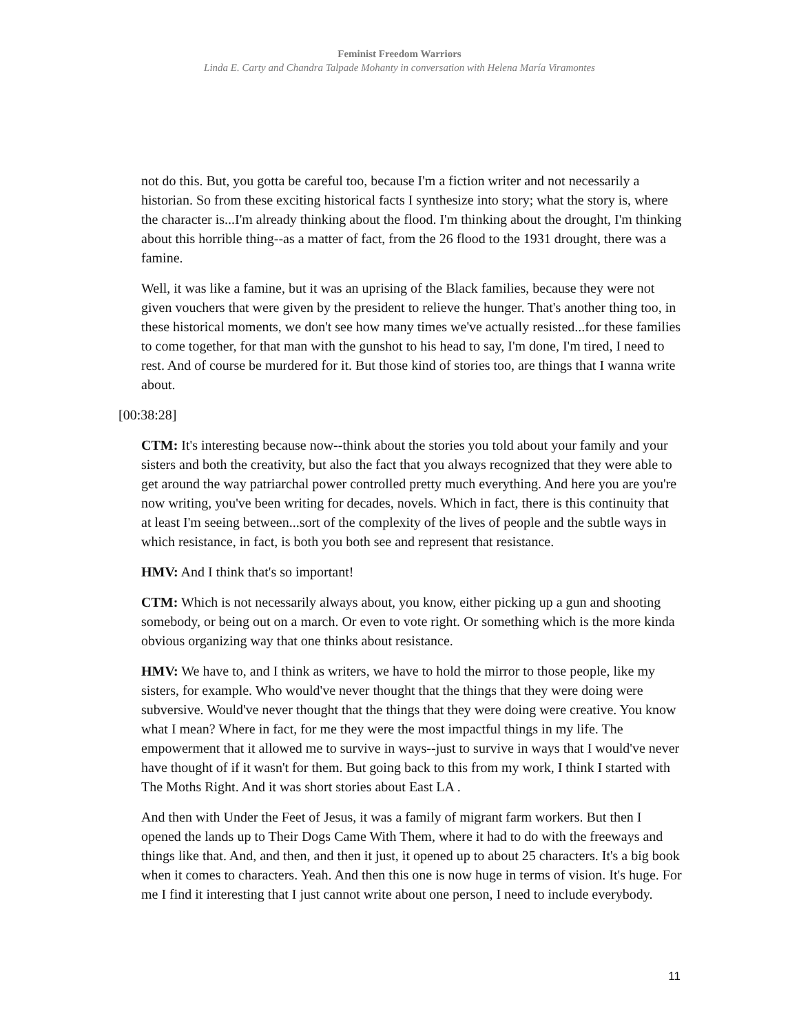Feminist Freedom Warriors
Linda E. Carty and Chandra Talpade Mohanty in conversation with Helena María Viramontes
not do this. But, you gotta be careful too, because I'm a fiction writer and not necessarily a historian. So from these exciting historical facts I synthesize into story; what the story is, where the character is...I'm already thinking about the flood. I'm thinking about the drought, I'm thinking about this horrible thing--as a matter of fact, from the 26 flood to the 1931 drought, there was a famine.
Well, it was like a famine, but it was an uprising of the Black families, because they were not given vouchers that were given by the president to relieve the hunger. That's another thing too, in these historical moments, we don't see how many times we've actually resisted...for these families to come together, for that man with the gunshot to his head to say, I'm done, I'm tired, I need to rest. And of course be murdered for it. But those kind of stories too, are things that I wanna write about.
[00:38:28]
CTM: It's interesting because now--think about the stories you told about your family and your sisters and both the creativity, but also the fact that you always recognized that they were able to get around the way patriarchal power controlled pretty much everything. And here you are you're now writing, you've been writing for decades, novels. Which in fact, there is this continuity that at least I'm seeing between...sort of the complexity of the lives of people and the subtle ways in which resistance, in fact, is both you both see and represent that resistance.
HMV: And I think that's so important!
CTM: Which is not necessarily always about, you know, either picking up a gun and shooting somebody, or being out on a march. Or even to vote right. Or something which is the more kinda obvious organizing way that one thinks about resistance.
HMV: We have to, and I think as writers, we have to hold the mirror to those people, like my sisters, for example. Who would've never thought that the things that they were doing were subversive. Would've never thought that the things that they were doing were creative. You know what I mean? Where in fact, for me they were the most impactful things in my life. The empowerment that it allowed me to survive in ways--just to survive in ways that I would've never have thought of if it wasn't for them. But going back to this from my work, I think I started with The Moths Right. And it was short stories about East LA .
And then with Under the Feet of Jesus, it was a family of migrant farm workers. But then I opened the lands up to Their Dogs Came With Them, where it had to do with the freeways and things like that. And, and then, and then it just, it opened up to about 25 characters. It's a big book when it comes to characters. Yeah. And then this one is now huge in terms of vision. It's huge. For me I find it interesting that I just cannot write about one person, I need to include everybody.
11